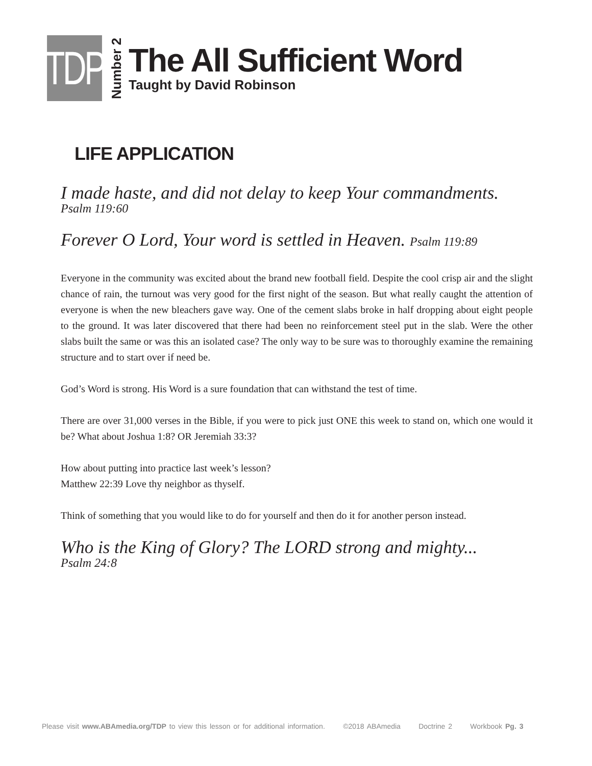TDP
Number 2
The All Sufficient Word
Taught by David Robinson
LIFE APPLICATION
I made haste, and did not delay to keep Your commandments.
Psalm 119:60
Forever O Lord, Your word is settled in Heaven. Psalm 119:89
Everyone in the community was excited about the brand new football field. Despite the cool crisp air and the slight chance of rain, the turnout was very good for the first night of the season. But what really caught the attention of everyone is when the new bleachers gave way. One of the cement slabs broke in half dropping about eight people to the ground. It was later discovered that there had been no reinforcement steel put in the slab. Were the other slabs built the same or was this an isolated case? The only way to be sure was to thoroughly examine the remaining structure and to start over if need be.
God’s Word is strong. His Word is a sure foundation that can withstand the test of time.
There are over 31,000 verses in the Bible, if you were to pick just ONE this week to stand on, which one would it be? What about Joshua 1:8? OR Jeremiah 33:3?
How about putting into practice last week’s lesson?
Matthew 22:39 Love thy neighbor as thyself.
Think of something that you would like to do for yourself and then do it for another person instead.
Who is the King of Glory? The LORD strong and mighty...
Psalm 24:8
Please visit www.ABAmedia.org/TDP to view this lesson or for additional information. ©2018 ABAmedia Doctrine 2 Workbook Pg. 3